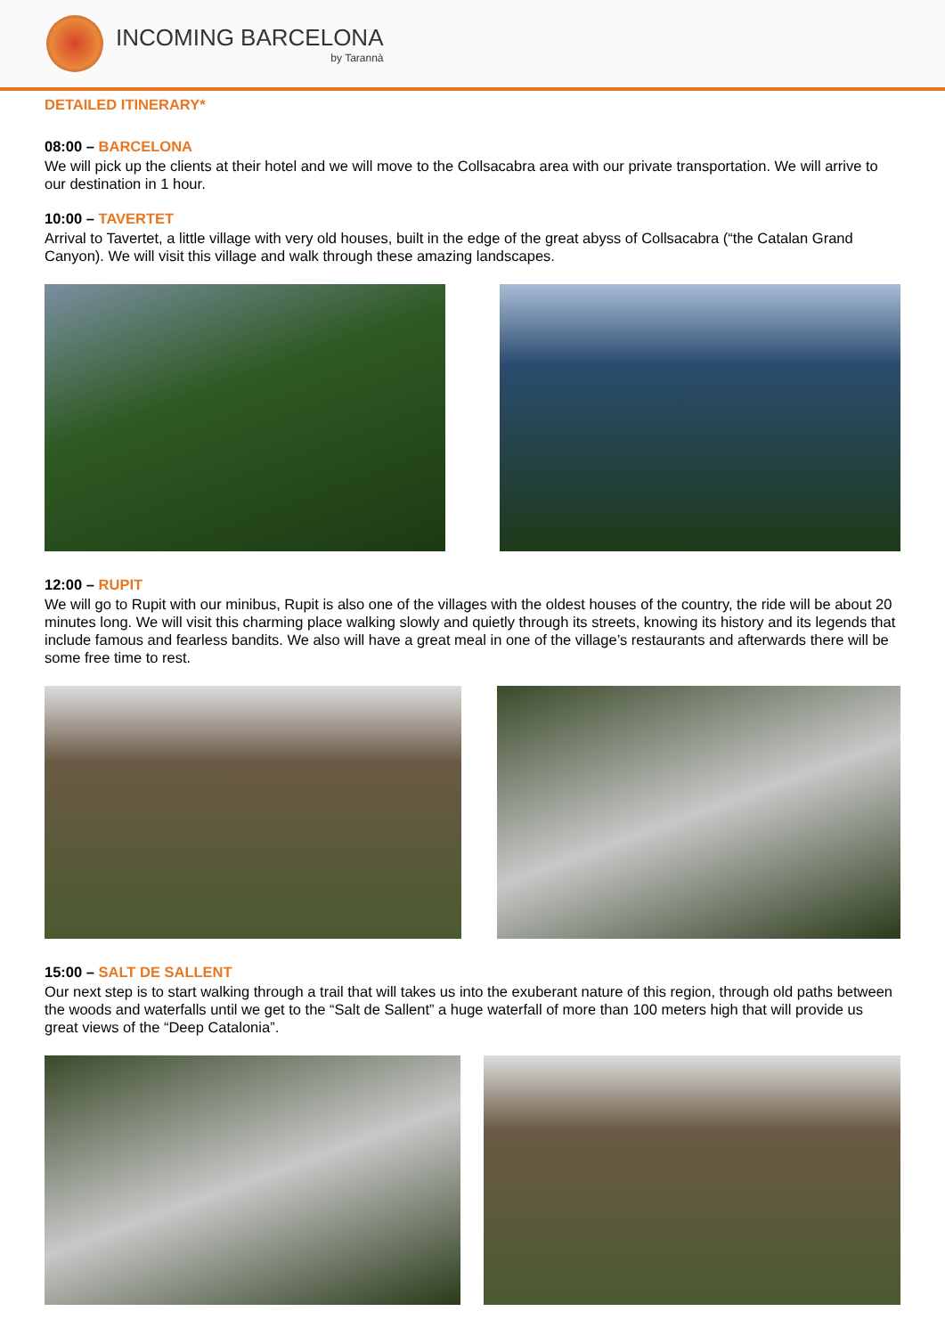INCOMING BARCELONA
by Tarannà
DETAILED ITINERARY*
08:00 – BARCELONA
We will pick up the clients at their hotel and we will move to the Collsacabra area with our private transportation. We will arrive to our destination in 1 hour.
10:00 – TAVERTET
Arrival to Tavertet, a little village with very old houses, built in the edge of the great abyss of Collsacabra (“the Catalan Grand Canyon). We will visit this village and walk through these amazing landscapes.
12:00 – RUPIT
We will go to Rupit with our minibus, Rupit is also one of the villages with the oldest houses of the country, the ride will be about 20 minutes long. We will visit this charming place walking slowly and quietly through its streets, knowing its history and its legends that include famous and fearless bandits. We also will have a great meal in one of the village’s restaurants and afterwards there will be some free time to rest.
15:00 – SALT DE SALLENT
Our next step is to start walking through a trail that will takes us into the exuberant nature of this region, through old paths between the woods and waterfalls until we get to the “Salt de Sallent” a huge waterfall of more than 100 meters high that will provide us great views of the “Deep Catalonia”.